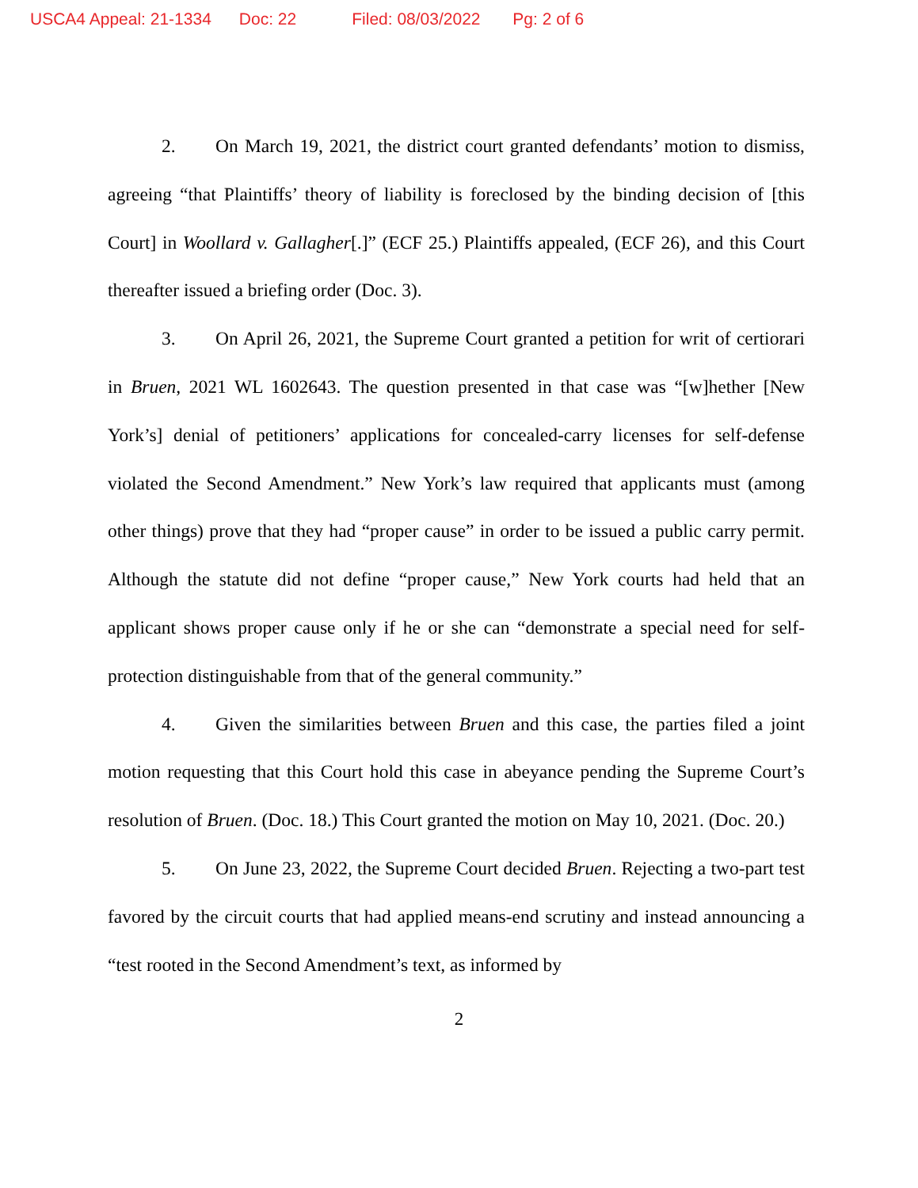USCA4 Appeal: 21-1334 Doc: 22 Filed: 08/03/2022 Pg: 2 of 6
2. On March 19, 2021, the district court granted defendants’ motion to dismiss, agreeing “that Plaintiffs’ theory of liability is foreclosed by the binding decision of [this Court] in Woollard v. Gallagher[.]” (ECF 25.) Plaintiffs appealed, (ECF 26), and this Court thereafter issued a briefing order (Doc. 3).
3. On April 26, 2021, the Supreme Court granted a petition for writ of certiorari in Bruen, 2021 WL 1602643. The question presented in that case was “[w]hether [New York’s] denial of petitioners’ applications for concealed-carry licenses for self-defense violated the Second Amendment.” New York’s law required that applicants must (among other things) prove that they had “proper cause” in order to be issued a public carry permit. Although the statute did not define “proper cause,” New York courts had held that an applicant shows proper cause only if he or she can “demonstrate a special need for self-protection distinguishable from that of the general community.”
4. Given the similarities between Bruen and this case, the parties filed a joint motion requesting that this Court hold this case in abeyance pending the Supreme Court’s resolution of Bruen. (Doc. 18.) This Court granted the motion on May 10, 2021. (Doc. 20.)
5. On June 23, 2022, the Supreme Court decided Bruen. Rejecting a two-part test favored by the circuit courts that had applied means-end scrutiny and instead announcing a “test rooted in the Second Amendment’s text, as informed by
2